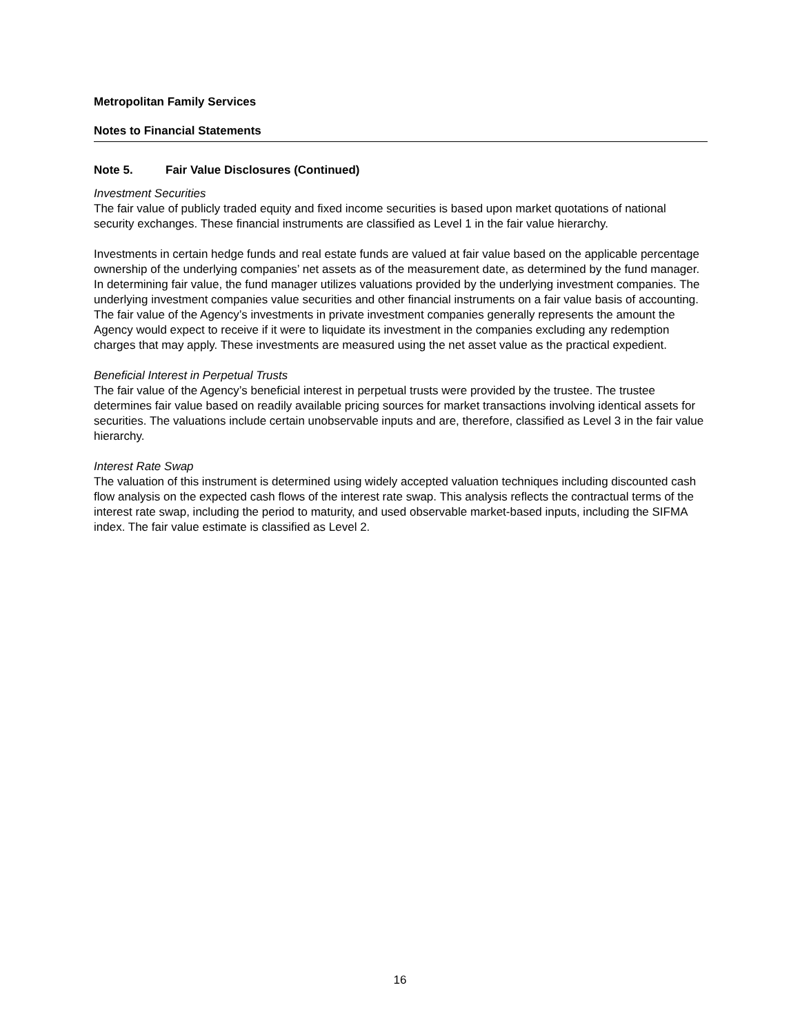Metropolitan Family Services
Notes to Financial Statements
Note 5. Fair Value Disclosures (Continued)
Investment Securities
The fair value of publicly traded equity and fixed income securities is based upon market quotations of national security exchanges. These financial instruments are classified as Level 1 in the fair value hierarchy.
Investments in certain hedge funds and real estate funds are valued at fair value based on the applicable percentage ownership of the underlying companies’ net assets as of the measurement date, as determined by the fund manager. In determining fair value, the fund manager utilizes valuations provided by the underlying investment companies. The underlying investment companies value securities and other financial instruments on a fair value basis of accounting. The fair value of the Agency’s investments in private investment companies generally represents the amount the Agency would expect to receive if it were to liquidate its investment in the companies excluding any redemption charges that may apply. These investments are measured using the net asset value as the practical expedient.
Beneficial Interest in Perpetual Trusts
The fair value of the Agency’s beneficial interest in perpetual trusts were provided by the trustee. The trustee determines fair value based on readily available pricing sources for market transactions involving identical assets for securities. The valuations include certain unobservable inputs and are, therefore, classified as Level 3 in the fair value hierarchy.
Interest Rate Swap
The valuation of this instrument is determined using widely accepted valuation techniques including discounted cash flow analysis on the expected cash flows of the interest rate swap. This analysis reflects the contractual terms of the interest rate swap, including the period to maturity, and used observable market-based inputs, including the SIFMA index. The fair value estimate is classified as Level 2.
16